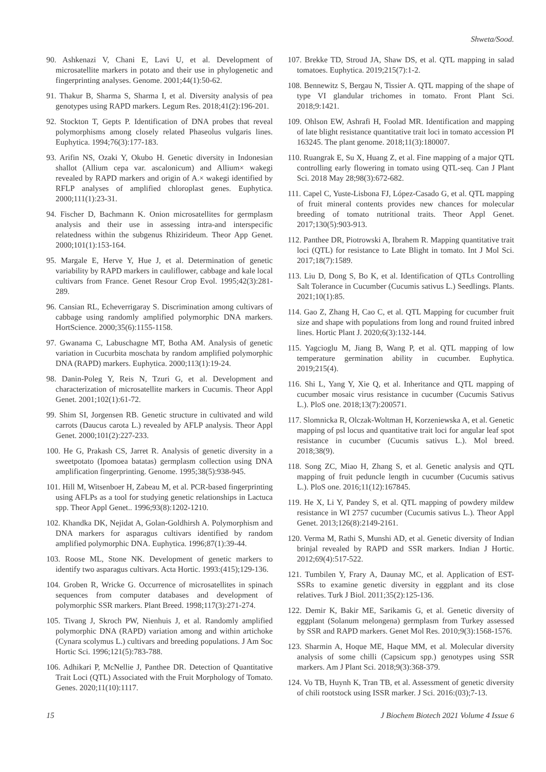Shweta/Sood.
90. Ashkenazi V, Chani E, Lavi U, et al. Development of microsatellite markers in potato and their use in phylogenetic and fingerprinting analyses. Genome. 2001;44(1):50-62.
91. Thakur B, Sharma S, Sharma I, et al. Diversity analysis of pea genotypes using RAPD markers. Legum Res. 2018;41(2):196-201.
92. Stockton T, Gepts P. Identification of DNA probes that reveal polymorphisms among closely related Phaseolus vulgaris lines. Euphytica. 1994;76(3):177-183.
93. Arifin NS, Ozaki Y, Okubo H. Genetic diversity in Indonesian shallot (Allium cepa var. ascalonicum) and Allium× wakegi revealed by RAPD markers and origin of A.× wakegi identified by RFLP analyses of amplified chloroplast genes. Euphytica. 2000;111(1):23-31.
94. Fischer D, Bachmann K. Onion microsatellites for germplasm analysis and their use in assessing intra-and interspecific relatedness within the subgenus Rhizirideum. Theor App Genet. 2000;101(1):153-164.
95. Margale E, Herve Y, Hue J, et al. Determination of genetic variability by RAPD markers in cauliflower, cabbage and kale local cultivars from France. Genet Resour Crop Evol. 1995;42(3):281-289.
96. Cansian RL, Echeverrigaray S. Discrimination among cultivars of cabbage using randomly amplified polymorphic DNA markers. HortScience. 2000;35(6):1155-1158.
97. Gwanama C, Labuschagne MT, Botha AM. Analysis of genetic variation in Cucurbita moschata by random amplified polymorphic DNA (RAPD) markers. Euphytica. 2000;113(1):19-24.
98. Danin-Poleg Y, Reis N, Tzuri G, et al. Development and characterization of microsatellite markers in Cucumis. Theor Appl Genet. 2001;102(1):61-72.
99. Shim SI, Jorgensen RB. Genetic structure in cultivated and wild carrots (Daucus carota L.) revealed by AFLP analysis. Theor Appl Genet. 2000;101(2):227-233.
100. He G, Prakash CS, Jarret R. Analysis of genetic diversity in a sweetpotato (Ipomoea batatas) germplasm collection using DNA amplification fingerprinting. Genome. 1995;38(5):938-945.
101. Hill M, Witsenboer H, Zabeau M, et al. PCR-based fingerprinting using AFLPs as a tool for studying genetic relationships in Lactuca spp. Theor Appl Genet.. 1996;93(8):1202-1210.
102. Khandka DK, Nejidat A, Golan-Goldhirsh A. Polymorphism and DNA markers for asparagus cultivars identified by random amplified polymorphic DNA. Euphytica. 1996;87(1):39-44.
103. Roose ML, Stone NK. Development of genetic markers to identify two asparagus cultivars. Acta Hortic. 1993:(415);129-136.
104. Groben R, Wricke G. Occurrence of microsatellites in spinach sequences from computer databases and development of polymorphic SSR markers. Plant Breed. 1998;117(3):271-274.
105. Tivang J, Skroch PW, Nienhuis J, et al. Randomly amplified polymorphic DNA (RAPD) variation among and within artichoke (Cynara scolymus L.) cultivars and breeding populations. J Am Soc Hortic Sci. 1996;121(5):783-788.
106. Adhikari P, McNellie J, Panthee DR. Detection of Quantitative Trait Loci (QTL) Associated with the Fruit Morphology of Tomato. Genes. 2020;11(10):1117.
107. Brekke TD, Stroud JA, Shaw DS, et al. QTL mapping in salad tomatoes. Euphytica. 2019;215(7):1-2.
108. Bennewitz S, Bergau N, Tissier A. QTL mapping of the shape of type VI glandular trichomes in tomato. Front Plant Sci. 2018;9:1421.
109. Ohlson EW, Ashrafi H, Foolad MR. Identification and mapping of late blight resistance quantitative trait loci in tomato accession PI 163245. The plant genome. 2018;11(3):180007.
110. Ruangrak E, Su X, Huang Z, et al. Fine mapping of a major QTL controlling early flowering in tomato using QTL-seq. Can J Plant Sci. 2018 May 28;98(3):672-682.
111. Capel C, Yuste-Lisbona FJ, López-Casado G, et al. QTL mapping of fruit mineral contents provides new chances for molecular breeding of tomato nutritional traits. Theor Appl Genet. 2017;130(5):903-913.
112. Panthee DR, Piotrowski A, Ibrahem R. Mapping quantitative trait loci (QTL) for resistance to Late Blight in tomato. Int J Mol Sci. 2017;18(7):1589.
113. Liu D, Dong S, Bo K, et al. Identification of QTLs Controlling Salt Tolerance in Cucumber (Cucumis sativus L.) Seedlings. Plants. 2021;10(1):85.
114. Gao Z, Zhang H, Cao C, et al. QTL Mapping for cucumber fruit size and shape with populations from long and round fruited inbred lines. Hortic Plant J. 2020;6(3):132-144.
115. Yagcioglu M, Jiang B, Wang P, et al. QTL mapping of low temperature germination ability in cucumber. Euphytica. 2019;215(4).
116. Shi L, Yang Y, Xie Q, et al. Inheritance and QTL mapping of cucumber mosaic virus resistance in cucumber (Cucumis Sativus L.). PloS one. 2018;13(7):200571.
117. Slomnicka R, Olczak-Woltman H, Korzeniewska A, et al. Genetic mapping of psl locus and quantitative trait loci for angular leaf spot resistance in cucumber (Cucumis sativus L.). Mol breed. 2018;38(9).
118. Song ZC, Miao H, Zhang S, et al. Genetic analysis and QTL mapping of fruit peduncle length in cucumber (Cucumis sativus L.). PloS one. 2016;11(12):167845.
119. He X, Li Y, Pandey S, et al. QTL mapping of powdery mildew resistance in WI 2757 cucumber (Cucumis sativus L.). Theor Appl Genet. 2013;126(8):2149-2161.
120. Verma M, Rathi S, Munshi AD, et al. Genetic diversity of Indian brinjal revealed by RAPD and SSR markers. Indian J Hortic. 2012;69(4):517-522.
121. Tumbilen Y, Frary A, Daunay MC, et al. Application of EST-SSRs to examine genetic diversity in eggplant and its close relatives. Turk J Biol. 2011;35(2):125-136.
122. Demir K, Bakir ME, Sarikamis G, et al. Genetic diversity of eggplant (Solanum melongena) germplasm from Turkey assessed by SSR and RAPD markers. Genet Mol Res. 2010;9(3):1568-1576.
123. Sharmin A, Hoque ME, Haque MM, et al. Molecular diversity analysis of some chilli (Capsicum spp.) genotypes using SSR markers. Am J Plant Sci. 2018;9(3):368-379.
124. Vo TB, Huynh K, Tran TB, et al. Assessment of genetic diversity of chili rootstock using ISSR marker. J Sci. 2016:(03);7-13.
15 J Biochem Biotech 2021 Volume 4 Issue 6